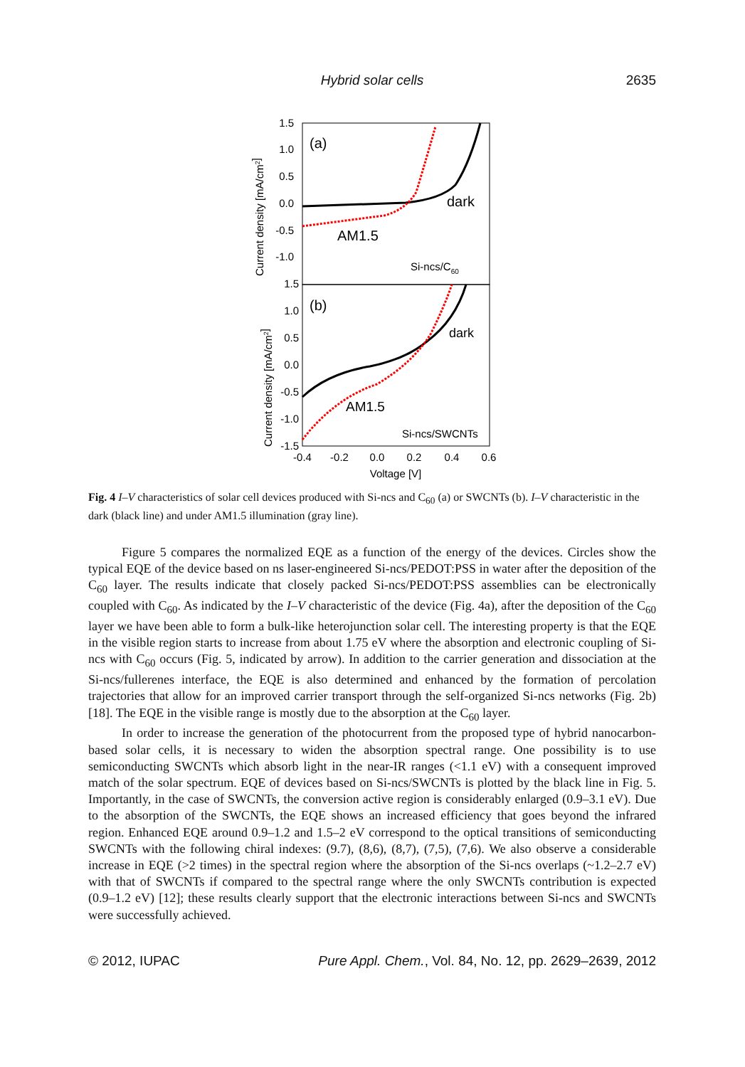Hybrid solar cells
2635
1.5
1.0
0.5
0.0
-0.5
-1.0
1.5
1.0
0.5
0.0
-0.5
-1.0
-1.5
-0.4
-0.2
0.0
0.2
0.4
0.6
Voltage [V]
(a)
(b)
dark
AM1.5
Si-ncs/C60
dark
AM1.5
Si-ncs/SWCNTs
Current density [mA/cm2]
Current density [mA/cm2]
Fig. 4 I–V characteristics of solar cell devices produced with Si-ncs and C<sub>60</sub> (a) or SWCNTs (b). I–V characteristic in the dark (black line) and under AM1.5 illumination (gray line).
Figure 5 compares the normalized EQE as a function of the energy of the devices. Circles show the typical EQE of the device based on ns laser-engineered Si-ncs/PEDOT:PSS in water after the dep­osition of the C<sub>60</sub> layer. The results indicate that closely packed Si-ncs/PEDOT:PSS assemblies can be electronically coupled with C<sub>60</sub>. As indicated by the I–V characteristic of the device (Fig. 4a), after the deposition of the C<sub>60</sub> layer we have been able to form a bulk-like heterojunction solar cell. The inter­esting property is that the EQE in the visible region starts to increase from about 1.75 eV where the absorption and electronic coupling of Si-ncs with C<sub>60</sub> occurs (Fig. 5, indicated by arrow). In addition to the carrier generation and dissociation at the Si-ncs/fullerenes interface, the EQE is also determined and enhanced by the formation of percolation trajectories that allow for an improved carrier transport through the self-organized Si-ncs networks (Fig. 2b) [18]. The EQE in the visible range is mostly due to the absorption at the C<sub>60</sub> layer.
In order to increase the generation of the photocurrent from the proposed type of hybrid nano­carbon-based solar cells, it is necessary to widen the absorption spectral range. One possibility is to use semiconducting SWCNTs which absorb light in the near-IR ranges (<1.1 eV) with a consequent improved match of the solar spectrum. EQE of devices based on Si-ncs/SWCNTs is plotted by the black line in Fig. 5. Importantly, in the case of SWCNTs, the conversion active region is considerably enlarged (0.9–3.1 eV). Due to the absorption of the SWCNTs, the EQE shows an increased efficiency that goes beyond the infrared region. Enhanced EQE around 0.9–1.2 and 1.5–2 eV correspond to the optical transitions of semiconducting SWCNTs with the following chiral indexes: (9.7), (8,6), (8,7), (7,5), (7,6). We also observe a considerable increase in EQE (>2 times) in the spectral region where the absorption of the Si-ncs overlaps (~1.2–2.7 eV) with that of SWCNTs if compared to the spectral range where the only SWCNTs contribution is expected (0.9–1.2 eV) [12]; these results clearly support that the electronic interactions between Si-ncs and SWCNTs were successfully achieved.
© 2012, IUPAC Pure Appl. Chem., Vol. 84, No. 12, pp. 2629–2639, 2012